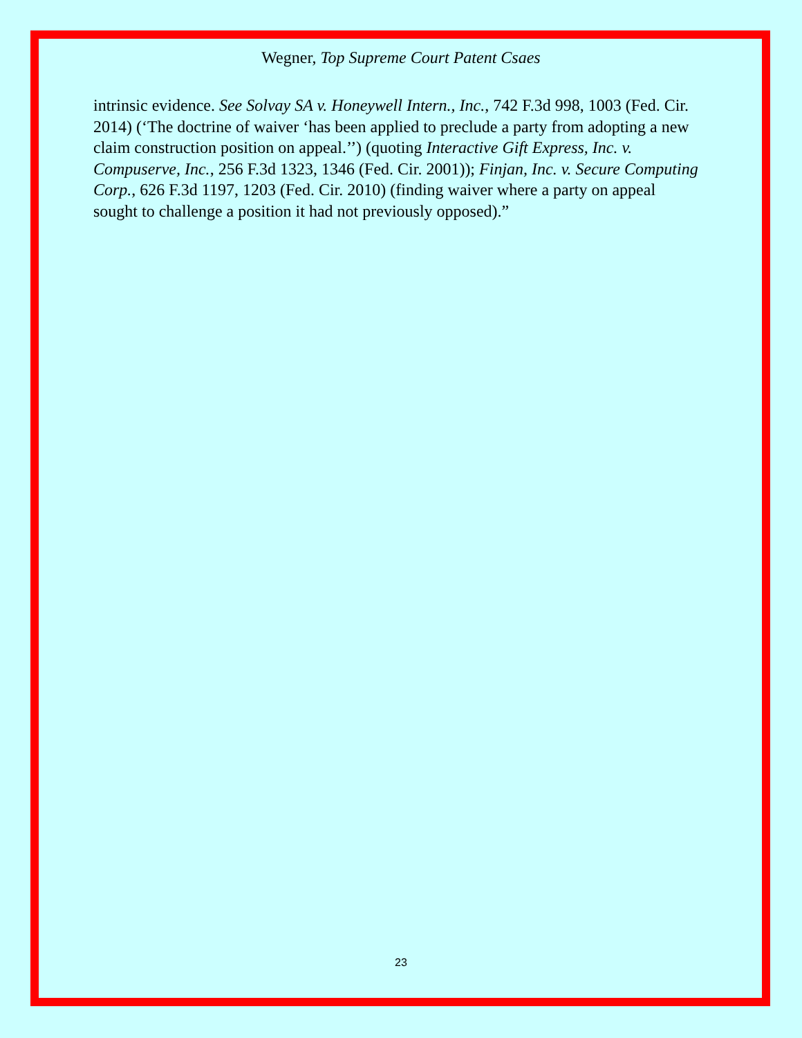Wegner, Top Supreme Court Patent Csaes
intrinsic evidence. See Solvay SA v. Honeywell Intern., Inc., 742 F.3d 998, 1003 (Fed. Cir. 2014) (‘The doctrine of waiver ‘has been applied to preclude a party from adopting a new claim construction position on appeal.’’) (quoting Interactive Gift Express, Inc. v. Compuserve, Inc., 256 F.3d 1323, 1346 (Fed. Cir. 2001)); Finjan, Inc. v. Secure Computing Corp., 626 F.3d 1197, 1203 (Fed. Cir. 2010) (finding waiver where a party on appeal sought to challenge a position it had not previously opposed).”
23